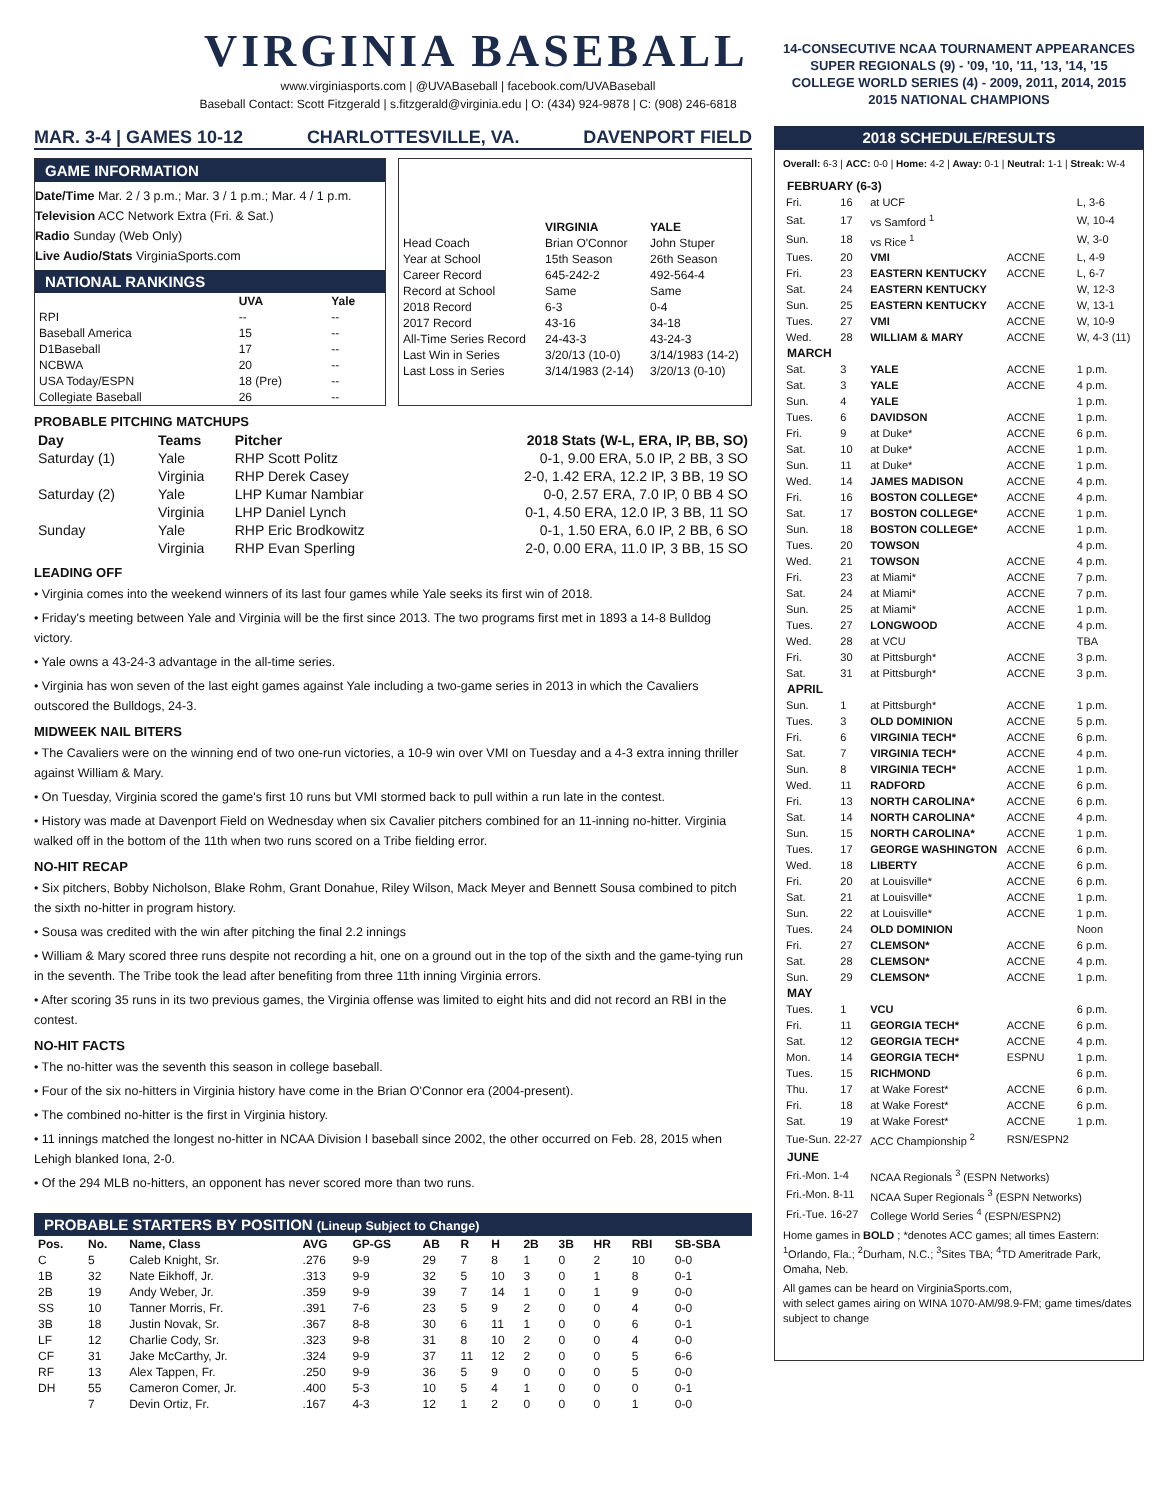VIRGINIA BASEBALL
www.virginiasports.com | @UVABaseball | facebook.com/UVABaseball
Baseball Contact: Scott Fitzgerald | s.fitzgerald@virginia.edu | O: (434) 924-9878 | C: (908) 246-6818
MAR. 3-4 | GAMES 10-12 CHARLOTTESVILLE, VA. DAVENPORT FIELD
GAME INFORMATION
Date/Time Mar. 2 / 3 p.m.; Mar. 3 / 1 p.m.; Mar. 4 / 1 p.m.
Television ACC Network Extra (Fri. & Sat.)
Radio Sunday (Web Only)
Live Audio/Stats VirginiaSports.com
NATIONAL RANKINGS
| | UVA | Yale |
| --- | --- | --- |
| RPI | -- | -- |
| Baseball America | 15 | -- |
| D1Baseball | 17 | -- |
| NCBWA | 20 | -- |
| USA Today/ESPN | 18 (Pre) | -- |
| Collegiate Baseball | 26 | -- |
| | VIRGINIA | YALE |
| --- | --- | --- |
| Head Coach | Brian O'Connor | John Stuper |
| Year at School | 15th Season | 26th Season |
| Career Record | 645-242-2 | 492-564-4 |
| Record at School | Same | Same |
| 2018 Record | 6-3 | 0-4 |
| 2017 Record | 43-16 | 34-18 |
| All-Time Series Record | 24-43-3 | 43-24-3 |
| Last Win in Series | 3/20/13 (10-0) | 3/14/1983 (14-2) |
| Last Loss in Series | 3/14/1983 (2-14) | 3/20/13 (0-10) |
PROBABLE PITCHING MATCHUPS
| Day | Teams | Pitcher | 2018 Stats (W-L, ERA, IP, BB, SO) |
| --- | --- | --- | --- |
| Saturday (1) | Yale | RHP Scott Politz | 0-1, 9.00 ERA, 5.0 IP, 2 BB, 3 SO |
| | Virginia | RHP Derek Casey | 2-0, 1.42 ERA, 12.2 IP, 3 BB, 19 SO |
| Saturday (2) | Yale | LHP Kumar Nambiar | 0-0, 2.57 ERA, 7.0 IP, 0 BB 4 SO |
| | Virginia | LHP Daniel Lynch | 0-1, 4.50 ERA, 12.0 IP, 3 BB, 11 SO |
| Sunday | Yale | RHP Eric Brodkowitz | 0-1, 1.50 ERA, 6.0 IP, 2 BB, 6 SO |
| | Virginia | RHP Evan Sperling | 2-0, 0.00 ERA, 11.0 IP, 3 BB, 15 SO |
LEADING OFF
• Virginia comes into the weekend winners of its last four games while Yale seeks its first win of 2018.
• Friday's meeting between Yale and Virginia will be the first since 2013. The two programs first met in 1893 a 14-8 Bulldog victory.
• Yale owns a 43-24-3 advantage in the all-time series.
• Virginia has won seven of the last eight games against Yale including a two-game series in 2013 in which the Cavaliers outscored the Bulldogs, 24-3.
MIDWEEK NAIL BITERS
• The Cavaliers were on the winning end of two one-run victories, a 10-9 win over VMI on Tuesday and a 4-3 extra inning thriller against William & Mary.
• On Tuesday, Virginia scored the game's first 10 runs but VMI stormed back to pull within a run late in the contest.
• History was made at Davenport Field on Wednesday when six Cavalier pitchers combined for an 11-inning no-hitter. Virginia walked off in the bottom of the 11th when two runs scored on a Tribe fielding error.
NO-HIT RECAP
• Six pitchers, Bobby Nicholson, Blake Rohm, Grant Donahue, Riley Wilson, Mack Meyer and Bennett Sousa combined to pitch the sixth no-hitter in program history.
• Sousa was credited with the win after pitching the final 2.2 innings
• William & Mary scored three runs despite not recording a hit, one on a ground out in the top of the sixth and the game-tying run in the seventh. The Tribe took the lead after benefiting from three 11th inning Virginia errors.
• After scoring 35 runs in its two previous games, the Virginia offense was limited to eight hits and did not record an RBI in the contest.
NO-HIT FACTS
• The no-hitter was the seventh this season in college baseball.
• Four of the six no-hitters in Virginia history have come in the Brian O'Connor era (2004-present).
• The combined no-hitter is the first in Virginia history.
• 11 innings matched the longest no-hitter in NCAA Division I baseball since 2002, the other occurred on Feb. 28, 2015 when Lehigh blanked Iona, 2-0.
• Of the 294 MLB no-hitters, an opponent has never scored more than two runs.
PROBABLE STARTERS BY POSITION (Lineup Subject to Change)
| Pos. | No. | Name, Class | AVG | GP-GS | AB | R | H | 2B | 3B | HR | RBI | SB-SBA |
| --- | --- | --- | --- | --- | --- | --- | --- | --- | --- | --- | --- | --- |
| C | 5 | Caleb Knight, Sr. | .276 | 9-9 | 29 | 7 | 8 | 1 | 0 | 2 | 10 | 0-0 |
| 1B | 32 | Nate Eikhoff, Jr. | .313 | 9-9 | 32 | 5 | 10 | 3 | 0 | 1 | 8 | 0-1 |
| 2B | 19 | Andy Weber, Jr. | .359 | 9-9 | 39 | 7 | 14 | 1 | 0 | 1 | 9 | 0-0 |
| SS | 10 | Tanner Morris, Fr. | .391 | 7-6 | 23 | 5 | 9 | 2 | 0 | 0 | 4 | 0-0 |
| 3B | 18 | Justin Novak, Sr. | .367 | 8-8 | 30 | 6 | 11 | 1 | 0 | 0 | 6 | 0-1 |
| LF | 12 | Charlie Cody, Sr. | .323 | 9-8 | 31 | 8 | 10 | 2 | 0 | 0 | 4 | 0-0 |
| CF | 31 | Jake McCarthy, Jr. | .324 | 9-9 | 37 | 11 | 12 | 2 | 0 | 0 | 5 | 6-6 |
| RF | 13 | Alex Tappen, Fr. | .250 | 9-9 | 36 | 5 | 9 | 0 | 0 | 0 | 5 | 0-0 |
| DH | 55 | Cameron Comer, Jr. | .400 | 5-3 | 10 | 5 | 4 | 1 | 0 | 0 | 0 | 0-1 |
| | 7 | Devin Ortiz, Fr. | .167 | 4-3 | 12 | 1 | 2 | 0 | 0 | 0 | 1 | 0-0 |
14-CONSECUTIVE NCAA TOURNAMENT APPEARANCES
SUPER REGIONALS (9) - '09, '10, '11, '13, '14, '15
COLLEGE WORLD SERIES (4) - 2009, 2011, 2014, 2015
2015 NATIONAL CHAMPIONS
2018 SCHEDULE/RESULTS
Overall: 6-3 | ACC: 0-0 | Home: 4-2 | Away: 0-1 | Neutral: 1-1 | Streak: W-4
| FEBRUARY (6-3) | | | | |
| --- | --- | --- | --- | --- |
| Fri. | 16 | at UCF | | L, 3-6 |
| Sat. | 17 | vs Samford <sup>1</sup> | | W, 10-4 |
| Sun. | 18 | vs Rice <sup>1</sup> | | W, 3-0 |
| Tues. | 20 | VMI | ACCNE | L, 4-9 |
| Fri. | 23 | EASTERN KENTUCKY | ACCNE | L, 6-7 |
| Sat. | 24 | EASTERN KENTUCKY | | W, 12-3 |
| Sun. | 25 | EASTERN KENTUCKY | ACCNE | W, 13-1 |
| Tues. | 27 | VMI | ACCNE | W, 10-9 |
| Wed. | 28 | WILLIAM & MARY | ACCNE | W, 4-3 (11) |
| MARCH | | | | |
| Sat. | 3 | YALE | ACCNE | 1 p.m. |
| Sat. | 3 | YALE | ACCNE | 4 p.m. |
| Sun. | 4 | YALE | | 1 p.m. |
| Tues. | 6 | DAVIDSON | ACCNE | 1 p.m. |
| Fri. | 9 | at Duke* | ACCNE | 6 p.m. |
| Sat. | 10 | at Duke* | ACCNE | 1 p.m. |
| Sun. | 11 | at Duke* | ACCNE | 1 p.m. |
| Wed. | 14 | JAMES MADISON | ACCNE | 4 p.m. |
| Fri. | 16 | BOSTON COLLEGE* | ACCNE | 4 p.m. |
| Sat. | 17 | BOSTON COLLEGE* | ACCNE | 1 p.m. |
| Sun. | 18 | BOSTON COLLEGE* | ACCNE | 1 p.m. |
| Tues. | 20 | TOWSON | | 4 p.m. |
| Wed. | 21 | TOWSON | ACCNE | 4 p.m. |
| Fri. | 23 | at Miami* | ACCNE | 7 p.m. |
| Sat. | 24 | at Miami* | ACCNE | 7 p.m. |
| Sun. | 25 | at Miami* | ACCNE | 1 p.m. |
| Tues. | 27 | LONGWOOD | ACCNE | 4 p.m. |
| Wed. | 28 | at VCU | | TBA |
| Fri. | 30 | at Pittsburgh* | ACCNE | 3 p.m. |
| Sat. | 31 | at Pittsburgh* | ACCNE | 3 p.m. |
| APRIL | | | | |
| Sun. | 1 | at Pittsburgh* | ACCNE | 1 p.m. |
| Tues. | 3 | OLD DOMINION | ACCNE | 5 p.m. |
| Fri. | 6 | VIRGINIA TECH* | ACCNE | 6 p.m. |
| Sat. | 7 | VIRGINIA TECH* | ACCNE | 4 p.m. |
| Sun. | 8 | VIRGINIA TECH* | ACCNE | 1 p.m. |
| Wed. | 11 | RADFORD | ACCNE | 6 p.m. |
| Fri. | 13 | NORTH CAROLINA* | ACCNE | 6 p.m. |
| Sat. | 14 | NORTH CAROLINA* | ACCNE | 4 p.m. |
| Sun. | 15 | NORTH CAROLINA* | ACCNE | 1 p.m. |
| Tues. | 17 | GEORGE WASHINGTON | ACCNE | 6 p.m. |
| Wed. | 18 | LIBERTY | ACCNE | 6 p.m. |
| Fri. | 20 | at Louisville* | ACCNE | 6 p.m. |
| Sat. | 21 | at Louisville* | ACCNE | 1 p.m. |
| Sun. | 22 | at Louisville* | ACCNE | 1 p.m. |
| Tues. | 24 | OLD DOMINION | | Noon |
| Fri. | 27 | CLEMSON* | ACCNE | 6 p.m. |
| Sat. | 28 | CLEMSON* | ACCNE | 4 p.m. |
| Sun. | 29 | CLEMSON* | ACCNE | 1 p.m. |
| MAY | | | | |
| Tues. | 1 | VCU | | 6 p.m. |
| Fri. | 11 | GEORGIA TECH* | ACCNE | 6 p.m. |
| Sat. | 12 | GEORGIA TECH* | ACCNE | 4 p.m. |
| Mon. | 14 | GEORGIA TECH* | ESPNU | 1 p.m. |
| Tues. | 15 | RICHMOND | | 6 p.m. |
| Thu. | 17 | at Wake Forest* | ACCNE | 6 p.m. |
| Fri. | 18 | at Wake Forest* | ACCNE | 6 p.m. |
| Sat. | 19 | at Wake Forest* | ACCNE | 1 p.m. |
| Tue-Sun. 22-27 | | ACC Championship <sup>2</sup> | RSN/ESPN2 | |
| JUNE | | | | |
| Fri.-Mon. 1-4 | | NCAA Regionals <sup>3</sup> (ESPN Networks) | | |
| Fri.-Mon. 8-11 | | NCAA Super Regionals <sup>3</sup> (ESPN Networks) | | |
| Fri.-Tue. 16-27 | | College World Series <sup>4</sup> (ESPN/ESPN2) | | |
Home games in BOLD ; *denotes ACC games; all times Eastern:
<sup>1</sup> Orlando, Fla.; <sup>2</sup>Durham, N.C.; <sup>3</sup>Sites TBA; <sup>4</sup>TD Ameritrade Park, Omaha, Neb.
All games can be heard on VirginiaSports.com,
with select games airing on WINA 1070-AM/98.9-FM; game times/dates subject to change